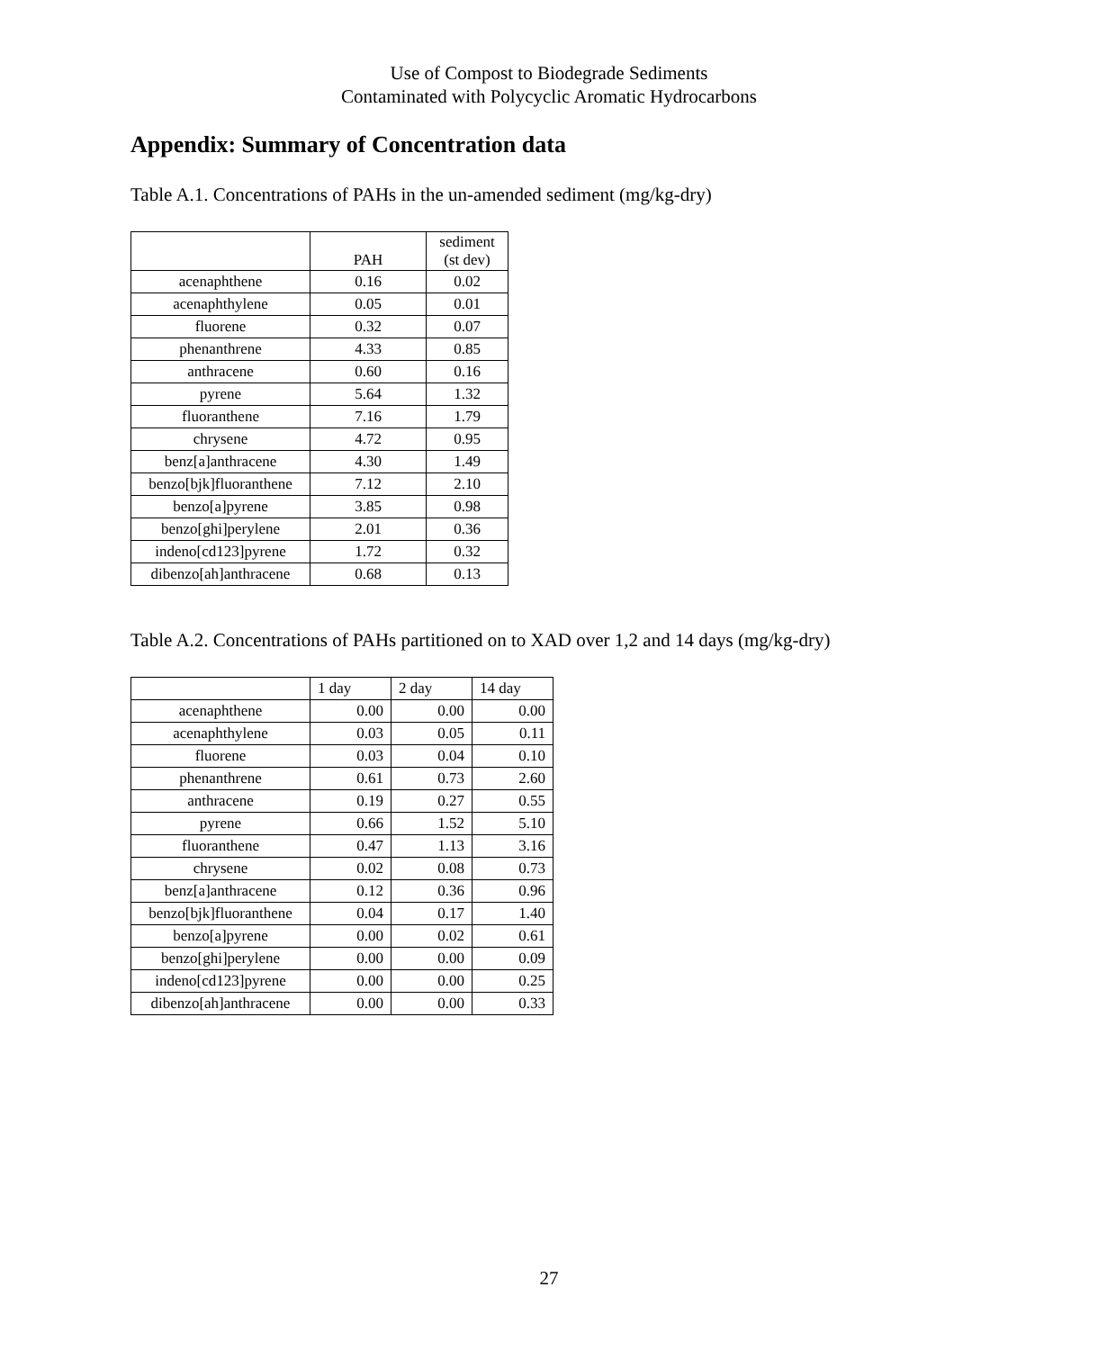Use of Compost to Biodegrade Sediments
Contaminated with Polycyclic Aromatic Hydrocarbons
Appendix: Summary of Concentration data
Table A.1. Concentrations of PAHs in the un-amended sediment (mg/kg-dry)
| | PAH | sediment (st dev) |
| --- | --- | --- |
| acenaphthene | 0.16 | 0.02 |
| acenaphthylene | 0.05 | 0.01 |
| fluorene | 0.32 | 0.07 |
| phenanthrene | 4.33 | 0.85 |
| anthracene | 0.60 | 0.16 |
| pyrene | 5.64 | 1.32 |
| fluoranthene | 7.16 | 1.79 |
| chrysene | 4.72 | 0.95 |
| benz[a]anthracene | 4.30 | 1.49 |
| benzo[bjk]fluoranthene | 7.12 | 2.10 |
| benzo[a]pyrene | 3.85 | 0.98 |
| benzo[ghi]perylene | 2.01 | 0.36 |
| indeno[cd123]pyrene | 1.72 | 0.32 |
| dibenzo[ah]anthracene | 0.68 | 0.13 |
Table A.2. Concentrations of PAHs partitioned on to XAD over 1,2 and 14 days (mg/kg-dry)
| | 1 day | 2 day | 14 day |
| --- | --- | --- | --- |
| acenaphthene | 0.00 | 0.00 | 0.00 |
| acenaphthylene | 0.03 | 0.05 | 0.11 |
| fluorene | 0.03 | 0.04 | 0.10 |
| phenanthrene | 0.61 | 0.73 | 2.60 |
| anthracene | 0.19 | 0.27 | 0.55 |
| pyrene | 0.66 | 1.52 | 5.10 |
| fluoranthene | 0.47 | 1.13 | 3.16 |
| chrysene | 0.02 | 0.08 | 0.73 |
| benz[a]anthracene | 0.12 | 0.36 | 0.96 |
| benzo[bjk]fluoranthene | 0.04 | 0.17 | 1.40 |
| benzo[a]pyrene | 0.00 | 0.02 | 0.61 |
| benzo[ghi]perylene | 0.00 | 0.00 | 0.09 |
| indeno[cd123]pyrene | 0.00 | 0.00 | 0.25 |
| dibenzo[ah]anthracene | 0.00 | 0.00 | 0.33 |
27